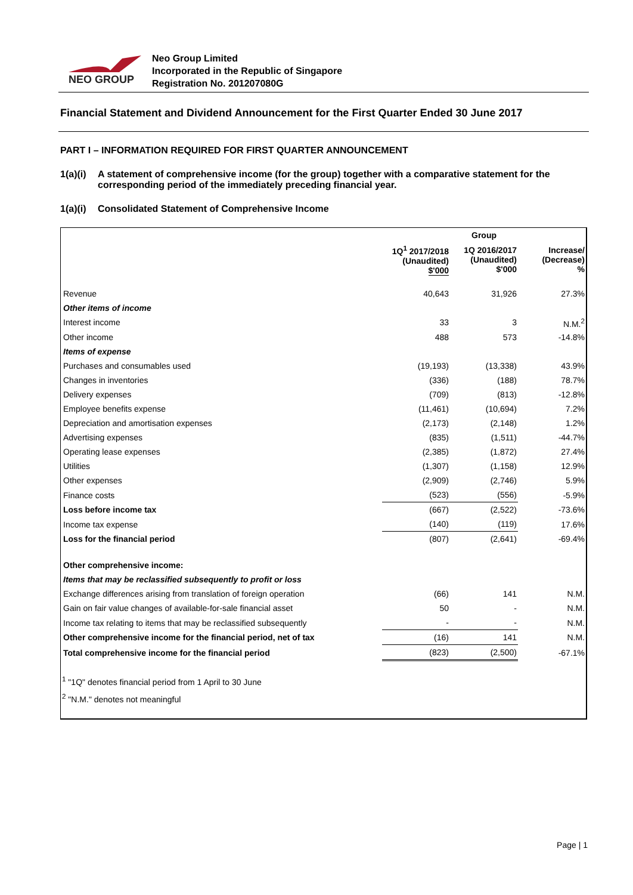NEO GROUP
Neo Group Limited
Incorporated in the Republic of Singapore
Registration No. 201207080G
Financial Statement and Dividend Announcement for the First Quarter Ended 30 June 2017
PART I – INFORMATION REQUIRED FOR FIRST QUARTER ANNOUNCEMENT
1(a)(i) A statement of comprehensive income (for the group) together with a comparative statement for the corresponding period of the immediately preceding financial year.
1(a)(i) Consolidated Statement of Comprehensive Income
| | Group | | |
| --- | --- | --- | --- |
| | 1Q<sup>1</sup> 2017/2018 (Unaudited) $'000 | 1Q 2016/2017 (Unaudited) $'000 | Increase/ (Decrease) % |
| Revenue | 40,643 | 31,926 | 27.3% |
| Other items of income | | | |
| Interest income | 33 | 3 | N.M.<sup>2</sup> |
| Other income | 488 | 573 | -14.8% |
| Items of expense | | | |
| Purchases and consumables used | (19,193) | (13,338) | 43.9% |
| Changes in inventories | (336) | (188) | 78.7% |
| Delivery expenses | (709) | (813) | -12.8% |
| Employee benefits expense | (11,461) | (10,694) | 7.2% |
| Depreciation and amortisation expenses | (2,173) | (2,148) | 1.2% |
| Advertising expenses | (835) | (1,511) | -44.7% |
| Operating lease expenses | (2,385) | (1,872) | 27.4% |
| Utilities | (1,307) | (1,158) | 12.9% |
| Other expenses | (2,909) | (2,746) | 5.9% |
| Finance costs | (523) | (556) | -5.9% |
| Loss before income tax | (667) | (2,522) | -73.6% |
| Income tax expense | (140) | (119) | 17.6% |
| Loss for the financial period | (807) | (2,641) | -69.4% |
| Other comprehensive income: | | | |
| Items that may be reclassified subsequently to profit or loss | | | |
| Exchange differences arising from translation of foreign operation | (66) | 141 | N.M. |
| Gain on fair value changes of available-for-sale financial asset | 50 | - | N.M. |
| Income tax relating to items that may be reclassified subsequently | - | - | N.M. |
| Other comprehensive income for the financial period, net of tax | (16) | 141 | N.M. |
| Total comprehensive income for the financial period | (823) | (2,500) | -67.1% |
<sup>1</sup> "1Q" denotes financial period from 1 April to 30 June
<sup>2</sup> "N.M." denotes not meaningful
Page | 1